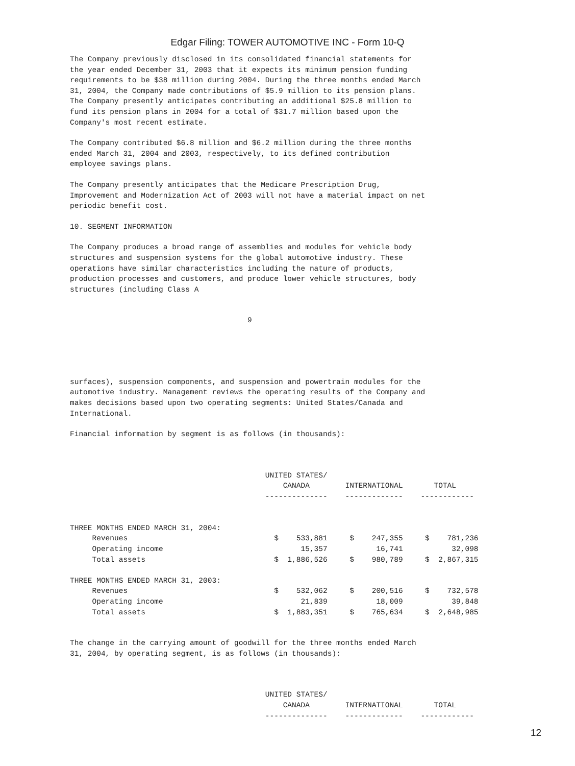Edgar Filing: TOWER AUTOMOTIVE INC - Form 10-Q
The Company previously disclosed in its consolidated financial statements for
the year ended December 31, 2003 that it expects its minimum pension funding
requirements to be $38 million during 2004. During the three months ended March
31, 2004, the Company made contributions of $5.9 million to its pension plans.
The Company presently anticipates contributing an additional $25.8 million to
fund its pension plans in 2004 for a total of $31.7 million based upon the
Company's most recent estimate.
The Company contributed $6.8 million and $6.2 million during the three months
ended March 31, 2004 and 2003, respectively, to its defined contribution
employee savings plans.
The Company presently anticipates that the Medicare Prescription Drug,
Improvement and Modernization Act of 2003 will not have a material impact on net
periodic benefit cost.
10. SEGMENT INFORMATION
The Company produces a broad range of assemblies and modules for vehicle body
structures and suspension systems for the global automotive industry. These
operations have similar characteristics including the nature of products,
production processes and customers, and produce lower vehicle structures, body
structures (including Class A
                                        9
surfaces), suspension components, and suspension and powertrain modules for the
automotive industry. Management reviews the operating results of the Company and
makes decisions based upon two operating segments: United States/Canada and
International.
Financial information by segment is as follows (in thousands):
                                            UNITED STATES/
                                                CANADA        INTERNATIONAL       TOTAL
                                            --------------    -------------    ------------


THREE MONTHS ENDED MARCH 31, 2004:
     Revenues                                 $    533,881     $    247,355     $    781,236
     Operating income                               15,357           16,741           32,098
     Total assets                             $  1,886,526     $    980,789     $  2,867,315

THREE MONTHS ENDED MARCH 31, 2003:
     Revenues                                 $    532,062     $    200,516     $    732,578
     Operating income                               21,839           18,009           39,848
     Total assets                             $  1,883,351     $    765,634     $  2,648,985
The change in the carrying amount of goodwill for the three months ended March
31, 2004, by operating segment, is as follows (in thousands):
                                            UNITED STATES/
                                                CANADA        INTERNATIONAL       TOTAL
                                            --------------    -------------    ------------
12